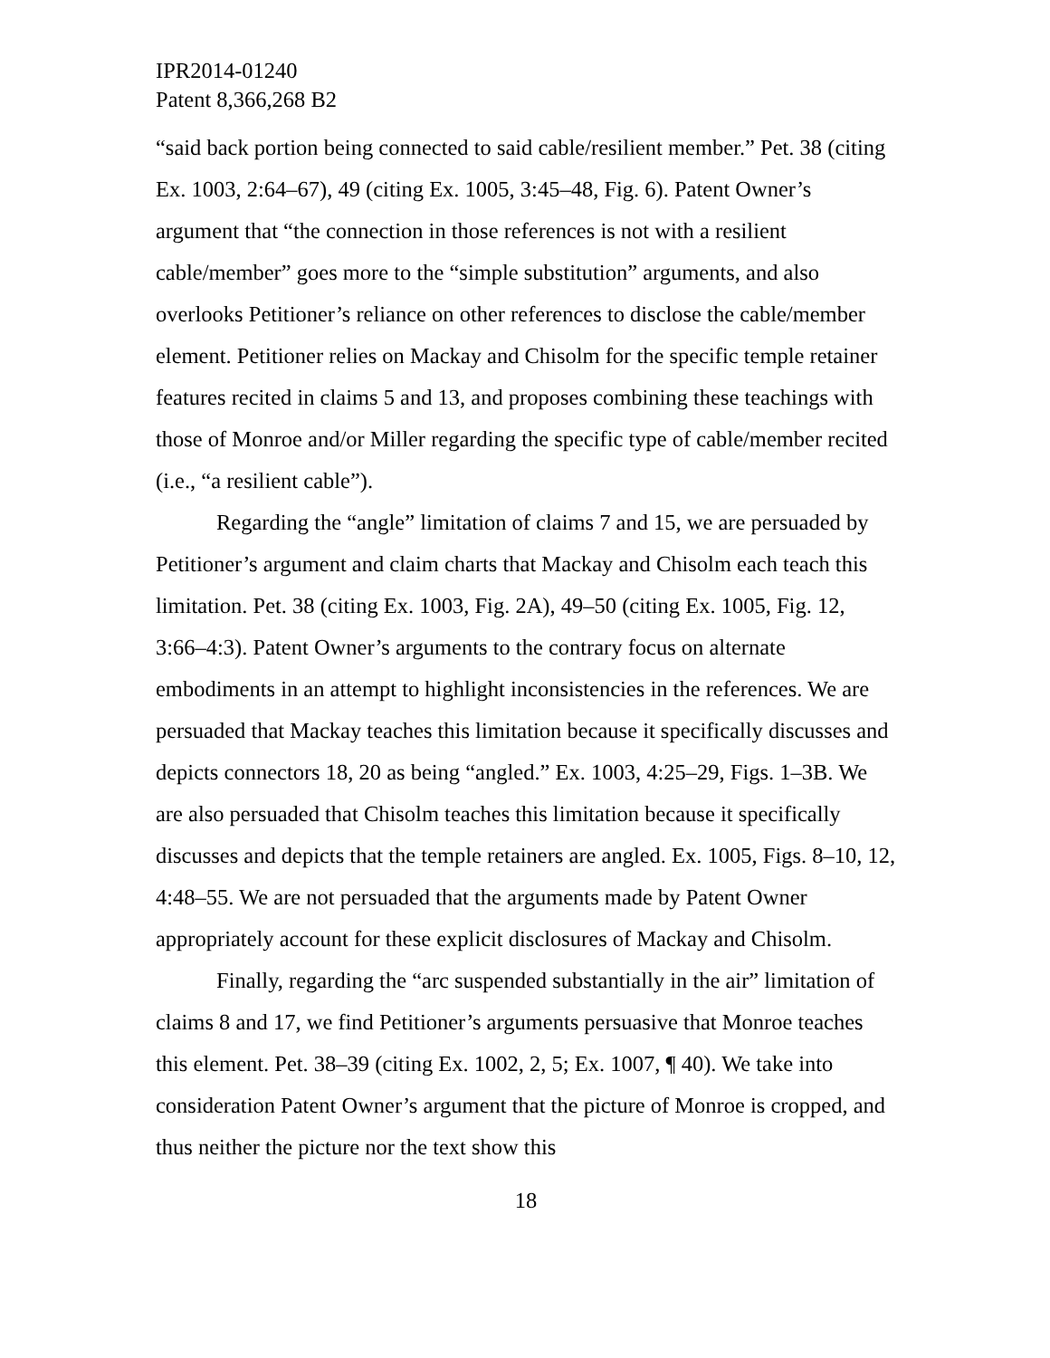IPR2014-01240
Patent 8,366,268 B2
“said back portion being connected to said cable/resilient member.” Pet. 38 (citing Ex. 1003, 2:64–67), 49 (citing Ex. 1005, 3:45–48, Fig. 6). Patent Owner’s argument that “the connection in those references is not with a resilient cable/member” goes more to the “simple substitution” arguments, and also overlooks Petitioner’s reliance on other references to disclose the cable/member element. Petitioner relies on Mackay and Chisolm for the specific temple retainer features recited in claims 5 and 13, and proposes combining these teachings with those of Monroe and/or Miller regarding the specific type of cable/member recited (i.e., “a resilient cable”).
Regarding the “angle” limitation of claims 7 and 15, we are persuaded by Petitioner’s argument and claim charts that Mackay and Chisolm each teach this limitation. Pet. 38 (citing Ex. 1003, Fig. 2A), 49–50 (citing Ex. 1005, Fig. 12, 3:66–4:3). Patent Owner’s arguments to the contrary focus on alternate embodiments in an attempt to highlight inconsistencies in the references. We are persuaded that Mackay teaches this limitation because it specifically discusses and depicts connectors 18, 20 as being “angled.” Ex. 1003, 4:25–29, Figs. 1–3B. We are also persuaded that Chisolm teaches this limitation because it specifically discusses and depicts that the temple retainers are angled. Ex. 1005, Figs. 8–10, 12, 4:48–55. We are not persuaded that the arguments made by Patent Owner appropriately account for these explicit disclosures of Mackay and Chisolm.
Finally, regarding the “arc suspended substantially in the air” limitation of claims 8 and 17, we find Petitioner’s arguments persuasive that Monroe teaches this element. Pet. 38–39 (citing Ex. 1002, 2, 5; Ex. 1007, ¶ 40). We take into consideration Patent Owner’s argument that the picture of Monroe is cropped, and thus neither the picture nor the text show this
18